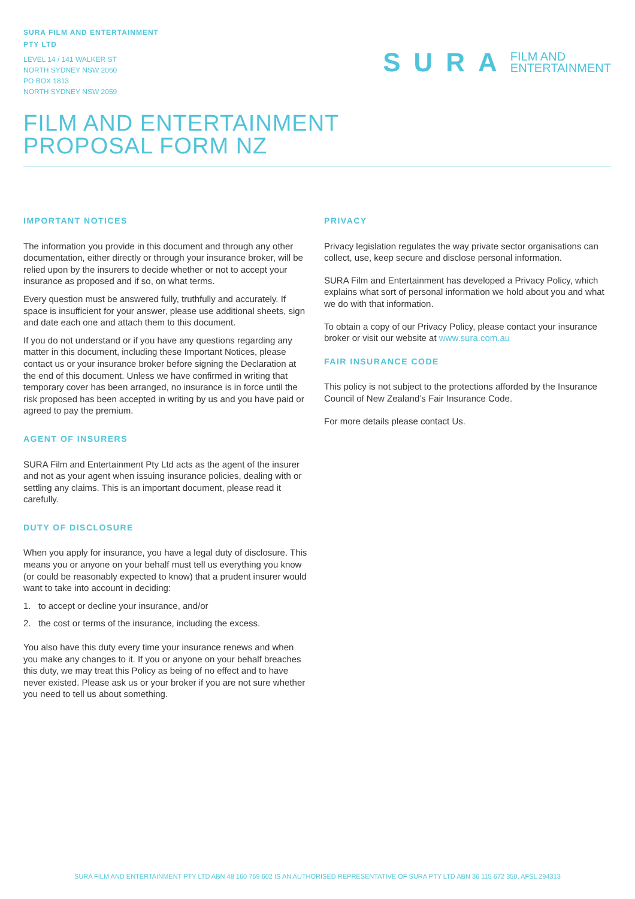SURA FILM AND ENTERTAINMENT
PTY LTD
LEVEL 14 / 141 WALKER ST
NORTH SYDNEY NSW 2060
PO BOX 1813
NORTH SYDNEY NSW 2059
SURA FILM AND
ENTERTAINMENT
FILM AND ENTERTAINMENT
PROPOSAL FORM NZ
IMPORTANT NOTICES
The information you provide in this document and through any other documentation, either directly or through your insurance broker, will be relied upon by the insurers to decide whether or not to accept your insurance as proposed and if so, on what terms.
Every question must be answered fully, truthfully and accurately. If space is insufficient for your answer, please use additional sheets, sign and date each one and attach them to this document.
If you do not understand or if you have any questions regarding any matter in this document, including these Important Notices, please contact us or your insurance broker before signing the Declaration at the end of this document. Unless we have confirmed in writing that temporary cover has been arranged, no insurance is in force until the risk proposed has been accepted in writing by us and you have paid or agreed to pay the premium.
AGENT OF INSURERS
SURA Film and Entertainment Pty Ltd acts as the agent of the insurer and not as your agent when issuing insurance policies, dealing with or settling any claims. This is an important document, please read it carefully.
DUTY OF DISCLOSURE
When you apply for insurance, you have a legal duty of disclosure. This means you or anyone on your behalf must tell us everything you know (or could be reasonably expected to know) that a prudent insurer would want to take into account in deciding:
1. to accept or decline your insurance, and/or
2. the cost or terms of the insurance, including the excess.
You also have this duty every time your insurance renews and when you make any changes to it. If you or anyone on your behalf breaches this duty, we may treat this Policy as being of no effect and to have never existed. Please ask us or your broker if you are not sure whether you need to tell us about something.
PRIVACY
Privacy legislation regulates the way private sector organisations can collect, use, keep secure and disclose personal information.
SURA Film and Entertainment has developed a Privacy Policy, which explains what sort of personal information we hold about you and what we do with that information.
To obtain a copy of our Privacy Policy, please contact your insurance broker or visit our website at www.sura.com.au
FAIR INSURANCE CODE
This policy is not subject to the protections afforded by the Insurance Council of New Zealand’s Fair Insurance Code.
For more details please contact Us.
SURA FILM AND ENTERTAINMENT PTY LTD ABN 48 160 769 602 IS AN AUTHORISED REPRESENTATIVE OF SURA PTY LTD ABN 36 115 672 350, AFSL 294313